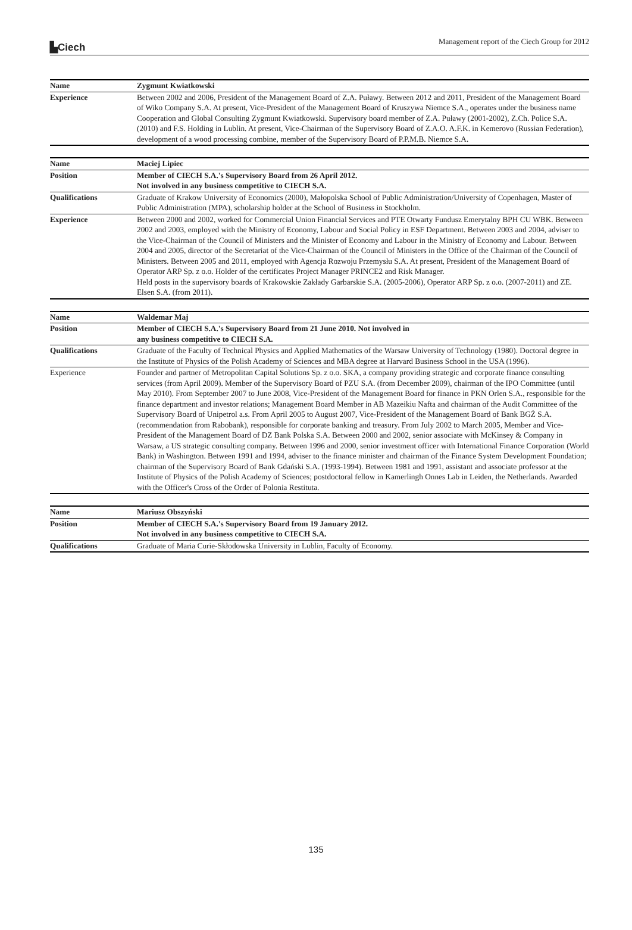▙Ciech Management report of the Ciech Group for 2012
| Name | Zygmunt Kwiatkowski |
| Experience | Between 2002 and 2006, President of the Management Board of Z.A. Puławy. Between 2012 and 2011, President of the Management Board of Wiko Company S.A. At present, Vice-President of the Management Board of Kruszywa Niemce S.A., operates under the business name Cooperation and Global Consulting Zygmunt Kwiatkowski. Supervisory board member of Z.A. Puławy (2001-2002), Z.Ch. Police S.A. (2010) and F.S. Holding in Lublin. At present, Vice-Chairman of the Supervisory Board of Z.A.O. A.F.K. in Kemerovo (Russian Federation), development of a wood processing combine, member of the Supervisory Board of P.P.M.B. Niemce S.A. |
| Name | Maciej Lipiec |
| Position | Member of CIECH S.A.'s Supervisory Board from 26 April 2012. Not involved in any business competitive to CIECH S.A. |
| Qualifications | Graduate of Krakow University of Economics (2000), Małopolska School of Public Administration/University of Copenhagen, Master of Public Administration (MPA), scholarship holder at the School of Business in Stockholm. |
| Experience | Between 2000 and 2002, worked for Commercial Union Financial Services and PTE Otwarty Fundusz Emerytalny BPH CU WBK. Between 2002 and 2003, employed with the Ministry of Economy, Labour and Social Policy in ESF Department. Between 2003 and 2004, adviser to the Vice-Chairman of the Council of Ministers and the Minister of Economy and Labour in the Ministry of Economy and Labour. Between 2004 and 2005, director of the Secretariat of the Vice-Chairman of the Council of Ministers in the Office of the Chairman of the Council of Ministers. Between 2005 and 2011, employed with Agencja Rozwoju Przemysłu S.A. At present, President of the Management Board of Operator ARP Sp. z o.o. Holder of the certificates Project Manager PRINCE2 and Risk Manager. Held posts in the supervisory boards of Krakowskie Zakłady Garbarskie S.A. (2005-2006), Operator ARP Sp. z o.o. (2007-2011) and ZE. Elsen S.A. (from 2011). |
| Name | Waldemar Maj |
| Position | Member of CIECH S.A.'s Supervisory Board from 21 June 2010. Not involved in any business competitive to CIECH S.A. |
| Qualifications | Graduate of the Faculty of Technical Physics and Applied Mathematics of the Warsaw University of Technology (1980). Doctoral degree in the Institute of Physics of the Polish Academy of Sciences and MBA degree at Harvard Business School in the USA (1996). |
| Experience | Founder and partner of Metropolitan Capital Solutions Sp. z o.o. SKA, a company providing strategic and corporate finance consulting services (from April 2009). Member of the Supervisory Board of PZU S.A. (from December 2009), chairman of the IPO Committee (until May 2010). From September 2007 to June 2008, Vice-President of the Management Board for finance in PKN Orlen S.A., responsible for the finance department and investor relations; Management Board Member in AB Mazeikiu Nafta and chairman of the Audit Committee of the Supervisory Board of Unipetrol a.s. From April 2005 to August 2007, Vice-President of the Management Board of Bank BGŻ S.A. (recommendation from Rabobank), responsible for corporate banking and treasury. From July 2002 to March 2005, Member and Vice-President of the Management Board of DZ Bank Polska S.A. Between 2000 and 2002, senior associate with McKinsey & Company in Warsaw, a US strategic consulting company. Between 1996 and 2000, senior investment officer with International Finance Corporation (World Bank) in Washington. Between 1991 and 1994, adviser to the finance minister and chairman of the Finance System Development Foundation; chairman of the Supervisory Board of Bank Gdański S.A. (1993-1994). Between 1981 and 1991, assistant and associate professor at the Institute of Physics of the Polish Academy of Sciences; postdoctoral fellow in Kamerlingh Onnes Lab in Leiden, the Netherlands. Awarded with the Officer's Cross of the Order of Polonia Restituta. |
| Name | Mariusz Obszyński |
| Position | Member of CIECH S.A.'s Supervisory Board from 19 January 2012. Not involved in any business competitive to CIECH S.A. |
| Qualifications | Graduate of Maria Curie-Skłodowska University in Lublin, Faculty of Economy. |
135